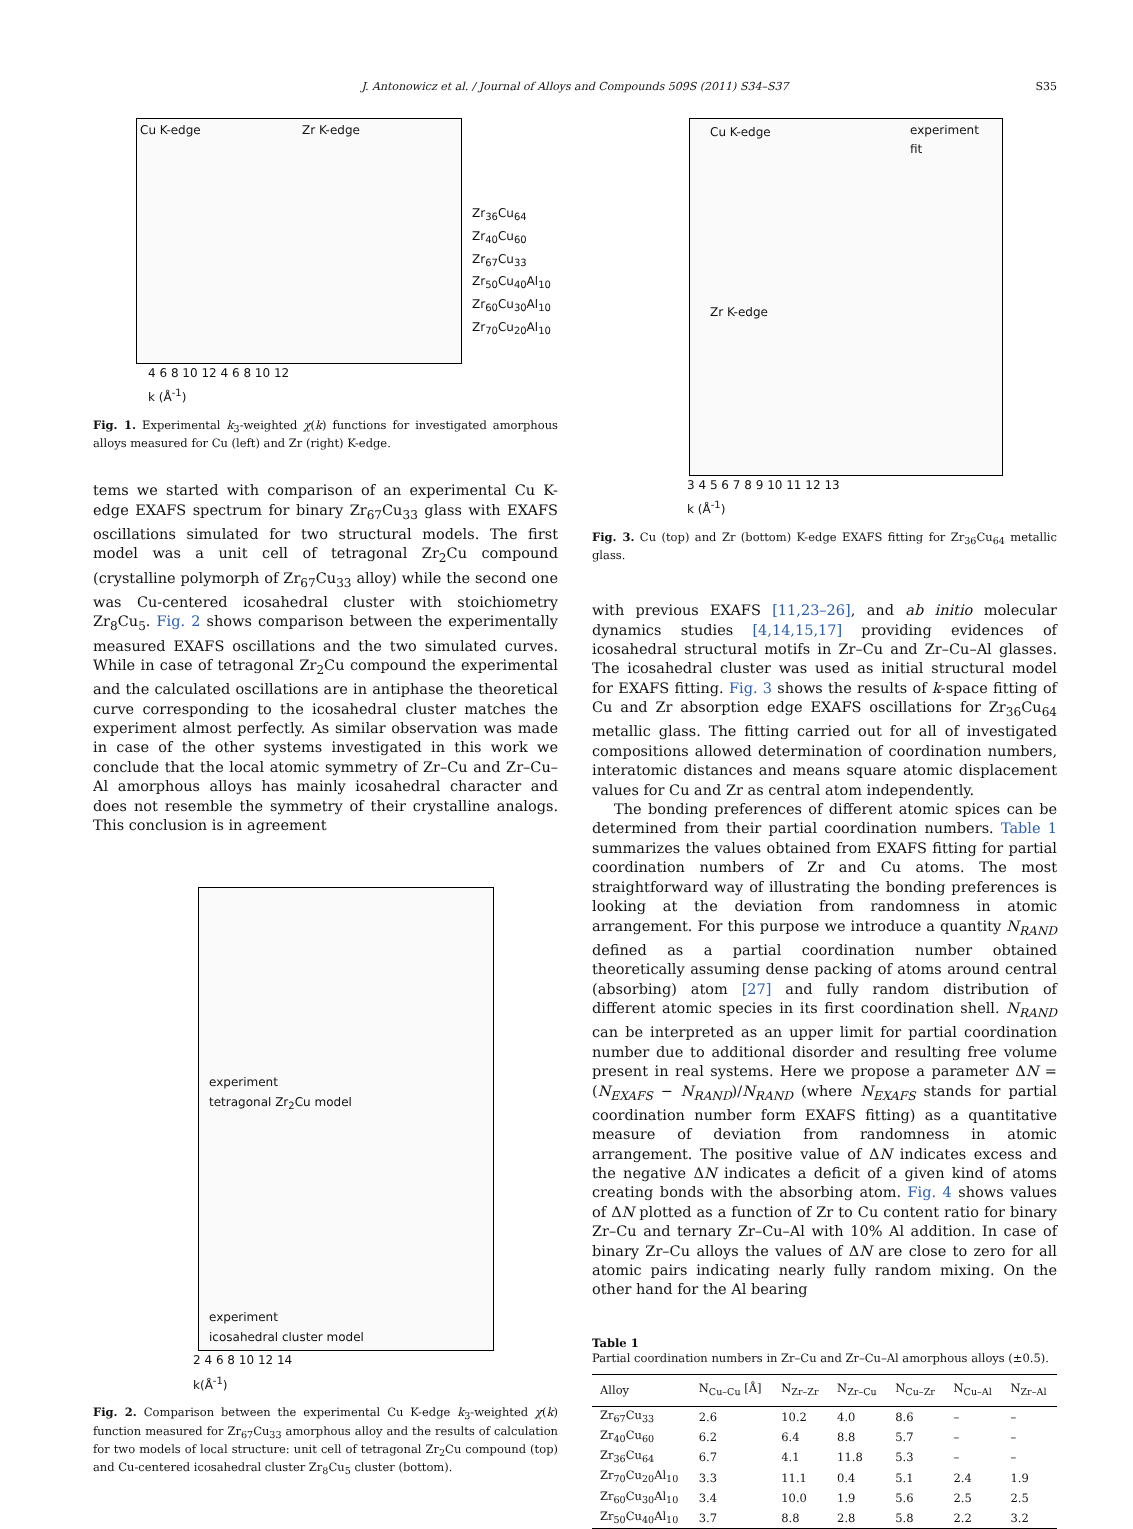J. Antonowicz et al. / Journal of Alloys and Compounds 509S (2011) S34–S37 S35
Cu K-edge Zr K-edge
Zr<sub>36</sub>Cu<sub>64</sub> Zr<sub>40</sub>Cu<sub>60</sub> Zr<sub>67</sub>Cu<sub>33</sub> Zr<sub>50</sub>Cu<sub>40</sub>Al<sub>10</sub> Zr<sub>60</sub>Cu<sub>30</sub>Al<sub>10</sub> Zr<sub>70</sub>Cu<sub>20</sub>Al<sub>10</sub>
4 6 8 10 12 4 6 8 10 12
k (Å<sup>-1</sup>)
Fig. 1. Experimental k<sub>3</sub>-weighted χ(k) functions for investigated amorphous alloys measured for Cu (left) and Zr (right) K-edge.
tems we started with comparison of an experimental Cu K-edge EXAFS spectrum for binary Zr<sub>67</sub>Cu<sub>33</sub> glass with EXAFS oscillations simulated for two structural models. The first model was a unit cell of tetragonal Zr<sub>2</sub>Cu compound (crystalline polymorph of Zr<sub>67</sub>Cu<sub>33</sub> alloy) while the second one was Cu-centered icosahedral cluster with stoichiometry Zr<sub>8</sub>Cu<sub>5</sub>. Fig. 2 shows comparison between the experimentally measured EXAFS oscillations and the two simulated curves. While in case of tetragonal Zr<sub>2</sub>Cu compound the experimental and the calculated oscillations are in antiphase the theoretical curve corresponding to the icosahedral cluster matches the experiment almost perfectly. As similar observation was made in case of the other systems investigated in this work we conclude that the local atomic symmetry of Zr–Cu and Zr–Cu–Al amorphous alloys has mainly icosahedral character and does not resemble the symmetry of their crystalline analogs. This conclusion is in agreement
experiment
tetragonal Zr<sub>2</sub>Cu model
experiment
icosahedral cluster model
2 4 6 8 10 12 14
k(Å<sup>-1</sup>)
Fig. 2. Comparison between the experimental Cu K-edge k<sub>3</sub>-weighted χ(k) function measured for Zr<sub>67</sub>Cu<sub>33</sub> amorphous alloy and the results of calculation for two models of local structure: unit cell of tetragonal Zr<sub>2</sub>Cu compound (top) and Cu-centered icosahedral cluster Zr<sub>8</sub>Cu<sub>5</sub> cluster (bottom).
Cu K-edge
experiment
fit
Zr K-edge
3 4 5 6 7 8 9 10 11 12 13
k (Å<sup>-1</sup>)
Fig. 3. Cu (top) and Zr (bottom) K-edge EXAFS fitting for Zr<sub>36</sub>Cu<sub>64</sub> metallic glass.
with previous EXAFS [11,23–26], and ab initio molecular dynamics studies [4,14,15,17] providing evidences of icosahedral structural motifs in Zr–Cu and Zr–Cu–Al glasses. The icosahedral cluster was used as initial structural model for EXAFS fitting. Fig. 3 shows the results of k-space fitting of Cu and Zr absorption edge EXAFS oscillations for Zr<sub>36</sub>Cu<sub>64</sub> metallic glass. The fitting carried out for all of investigated compositions allowed determination of coordination numbers, interatomic distances and means square atomic displacement values for Cu and Zr as central atom independently.
The bonding preferences of different atomic spices can be determined from their partial coordination numbers. Table 1 summarizes the values obtained from EXAFS fitting for partial coordination numbers of Zr and Cu atoms. The most straightforward way of illustrating the bonding preferences is looking at the deviation from randomness in atomic arrangement. For this purpose we introduce a quantity N<sub>RAND</sub> defined as a partial coordination number obtained theoretically assuming dense packing of atoms around central (absorbing) atom [27] and fully random distribution of different atomic species in its first coordination shell. N<sub>RAND</sub> can be interpreted as an upper limit for partial coordination number due to additional disorder and resulting free volume present in real systems. Here we propose a parameter ΔN = (N<sub>EXAFS</sub> − N<sub>RAND</sub>)/N<sub>RAND</sub> (where N<sub>EXAFS</sub> stands for partial coordination number form EXAFS fitting) as a quantitative measure of deviation from randomness in atomic arrangement. The positive value of ΔN indicates excess and the negative ΔN indicates a deficit of a given kind of atoms creating bonds with the absorbing atom. Fig. 4 shows values of ΔN plotted as a function of Zr to Cu content ratio for binary Zr–Cu and ternary Zr–Cu–Al with 10% Al addition. In case of binary Zr–Cu alloys the values of ΔN are close to zero for all atomic pairs indicating nearly fully random mixing. On the other hand for the Al bearing
Table 1
Partial coordination numbers in Zr–Cu and Zr–Cu–Al amorphous alloys (±0.5).
| Alloy | N<sub>Cu–Cu</sub> [Å] | N<sub>Zr–Zr</sub> | N<sub>Zr–Cu</sub> | N<sub>Cu–Zr</sub> | N<sub>Cu–Al</sub> | N<sub>Zr–Al</sub> |
| --- | --- | --- | --- | --- | --- | --- |
| Zr<sub>67</sub>Cu<sub>33</sub> | 2.6 | 10.2 | 4.0 | 8.6 | – | – |
| Zr<sub>40</sub>Cu<sub>60</sub> | 6.2 | 6.4 | 8.8 | 5.7 | – | – |
| Zr<sub>36</sub>Cu<sub>64</sub> | 6.7 | 4.1 | 11.8 | 5.3 | – | – |
| Zr<sub>70</sub>Cu<sub>20</sub>Al<sub>10</sub> | 3.3 | 11.1 | 0.4 | 5.1 | 2.4 | 1.9 |
| Zr<sub>60</sub>Cu<sub>30</sub>Al<sub>10</sub> | 3.4 | 10.0 | 1.9 | 5.6 | 2.5 | 2.5 |
| Zr<sub>50</sub>Cu<sub>40</sub>Al<sub>10</sub> | 3.7 | 8.8 | 2.8 | 5.8 | 2.2 | 3.2 |